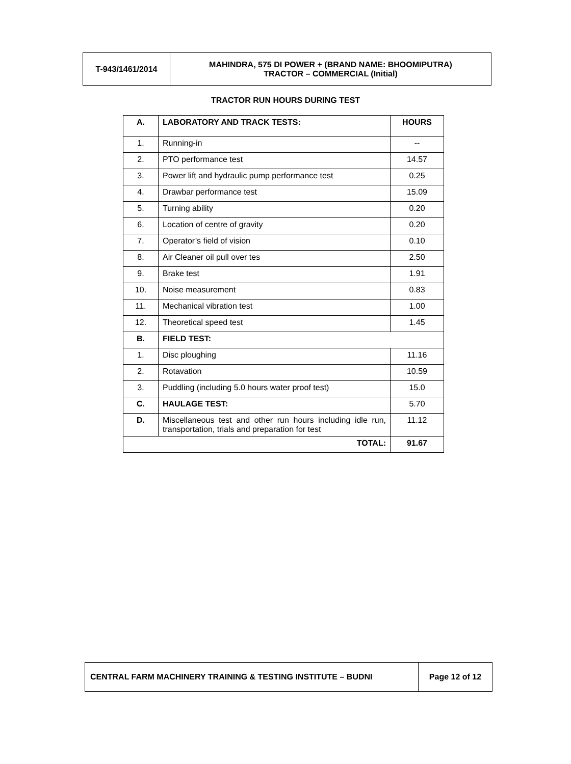| T-943/1461/2014 | MAHINDRA, 575 DI POWER + (BRAND NAME: BHOOMIPUTRA) TRACTOR – COMMERCIAL (Initial) |
TRACTOR RUN HOURS DURING TEST
| A. | LABORATORY AND TRACK TESTS: | HOURS |
| --- | --- | --- |
| 1. | Running-in | -- |
| 2. | PTO performance test | 14.57 |
| 3. | Power lift and hydraulic pump performance test | 0.25 |
| 4. | Drawbar performance test | 15.09 |
| 5. | Turning ability | 0.20 |
| 6. | Location of centre of gravity | 0.20 |
| 7. | Operator’s field of vision | 0.10 |
| 8. | Air Cleaner oil pull over tes | 2.50 |
| 9. | Brake test | 1.91 |
| 10. | Noise measurement | 0.83 |
| 11. | Mechanical vibration test | 1.00 |
| 12. | Theoretical speed test | 1.45 |
| B. | FIELD TEST: | |
| 1. | Disc ploughing | 11.16 |
| 2. | Rotavation | 10.59 |
| 3. | Puddling (including 5.0 hours water proof test) | 15.0 |
| C. | HAULAGE TEST: | 5.70 |
| D. | Miscellaneous test and other run hours including idle run, transportation, trials and preparation for test | 11.12 |
| TOTAL: | | 91.67 |
| CENTRAL FARM MACHINERY TRAINING & TESTING INSTITUTE – BUDNI | Page 12 of 12 |